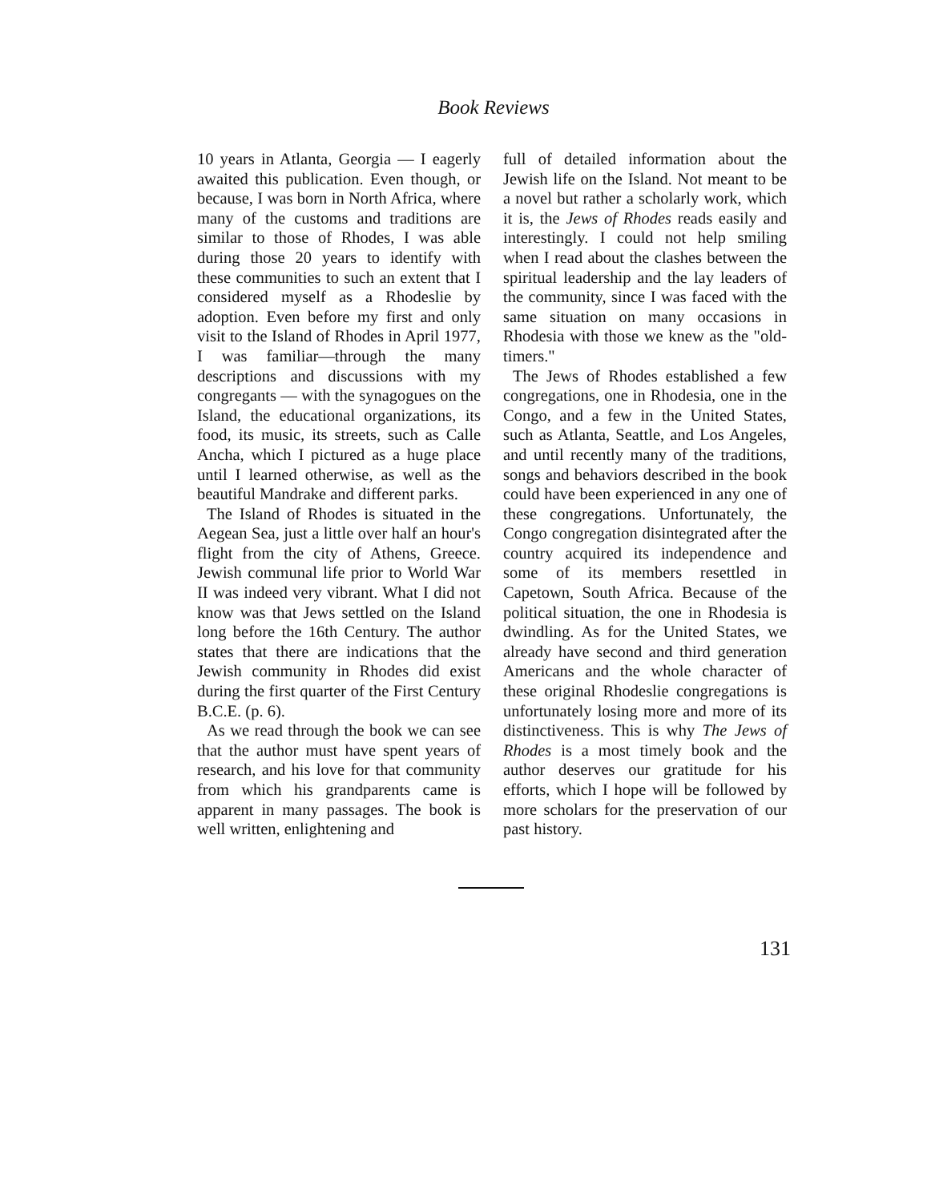Book Reviews
10 years in Atlanta, Georgia — I eagerly awaited this publication. Even though, or because, I was born in North Africa, where many of the customs and traditions are similar to those of Rhodes, I was able during those 20 years to identify with these communities to such an extent that I considered myself as a Rhodeslie by adoption. Even before my first and only visit to the Island of Rhodes in April 1977, I was familiar—through the many descriptions and discussions with my congregants — with the synagogues on the Island, the educational organizations, its food, its music, its streets, such as Calle Ancha, which I pictured as a huge place until I learned otherwise, as well as the beautiful Mandrake and different parks.
The Island of Rhodes is situated in the Aegean Sea, just a little over half an hour's flight from the city of Athens, Greece. Jewish communal life prior to World War II was indeed very vibrant. What I did not know was that Jews settled on the Island long before the 16th Century. The author states that there are indications that the Jewish community in Rhodes did exist during the first quarter of the First Century B.C.E. (p. 6).
As we read through the book we can see that the author must have spent years of research, and his love for that community from which his grandparents came is apparent in many passages. The book is well written, enlightening and
full of detailed information about the Jewish life on the Island. Not meant to be a novel but rather a scholarly work, which it is, the Jews of Rhodes reads easily and interestingly. I could not help smiling when I read about the clashes between the spiritual leadership and the lay leaders of the community, since I was faced with the same situation on many occasions in Rhodesia with those we knew as the "old-timers."
The Jews of Rhodes established a few congregations, one in Rhodesia, one in the Congo, and a few in the United States, such as Atlanta, Seattle, and Los Angeles, and until recently many of the traditions, songs and behaviors described in the book could have been experienced in any one of these congregations. Unfortunately, the Congo congregation disintegrated after the country acquired its independence and some of its members resettled in Capetown, South Africa. Because of the political situation, the one in Rhodesia is dwindling. As for the United States, we already have second and third generation Americans and the whole character of these original Rhodeslie congregations is unfortunately losing more and more of its distinctiveness. This is why The Jews of Rhodes is a most timely book and the author deserves our gratitude for his efforts, which I hope will be followed by more scholars for the preservation of our past history.
131